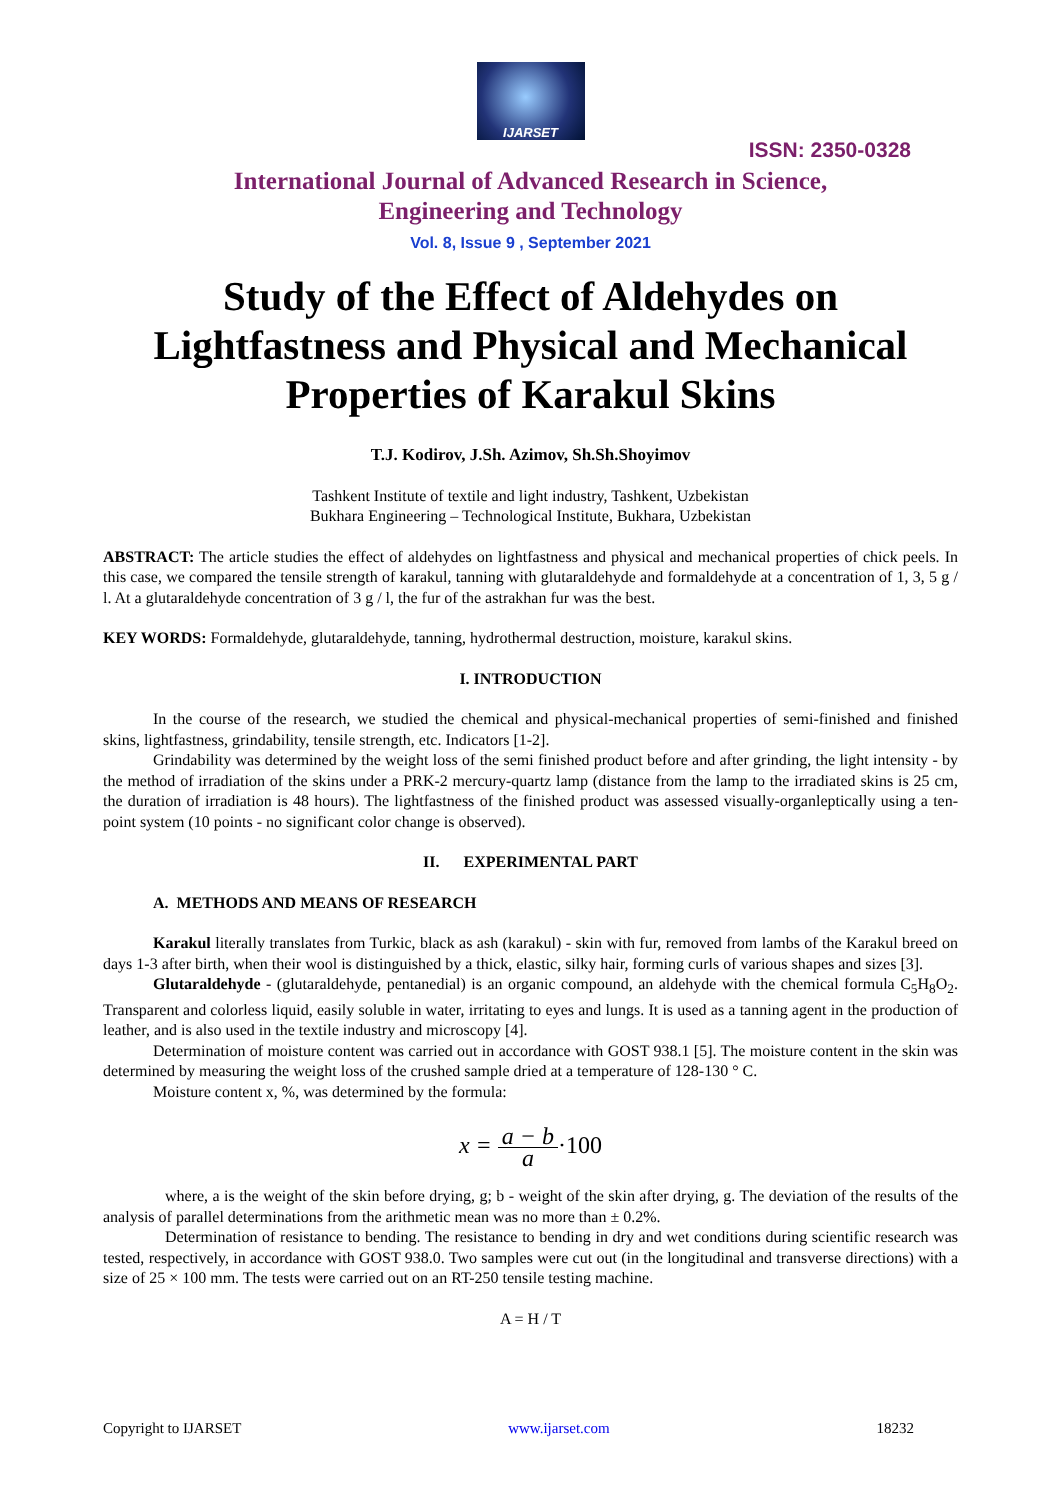IJARSET
ISSN: 2350-0328
International Journal of Advanced Research in Science,
Engineering and Technology
Vol. 8, Issue 9 , September 2021
Study of the Effect of Aldehydes on Lightfastness and Physical and Mechanical Properties of Karakul Skins
T.J. Kodirov, J.Sh. Azimov, Sh.Sh.Shoyimov
Tashkent Institute of textile and light industry, Tashkent, Uzbekistan
Bukhara Engineering – Technological Institute, Bukhara, Uzbekistan
ABSTRACT: The article studies the effect of aldehydes on lightfastness and physical and mechanical properties of chick peels. In this case, we compared the tensile strength of karakul, tanning with glutaraldehyde and formaldehyde at a concentration of 1, 3, 5 g / l. At a glutaraldehyde concentration of 3 g / l, the fur of the astrakhan fur was the best.
KEY WORDS: Formaldehyde, glutaraldehyde, tanning, hydrothermal destruction, moisture, karakul skins.
I. INTRODUCTION
In the course of the research, we studied the chemical and physical-mechanical properties of semi-finished and finished skins, lightfastness, grindability, tensile strength, etc. Indicators [1-2].
Grindability was determined by the weight loss of the semi finished product before and after grinding, the light intensity - by the method of irradiation of the skins under a PRK-2 mercury-quartz lamp (distance from the lamp to the irradiated skins is 25 cm, the duration of irradiation is 48 hours). The lightfastness of the finished product was assessed visually-organleptically using a ten-point system (10 points - no significant color change is observed).
II. EXPERIMENTAL PART
A. METHODS AND MEANS OF RESEARCH
Karakul literally translates from Turkic, black as ash (karakul) - skin with fur, removed from lambs of the Karakul breed on days 1-3 after birth, when their wool is distinguished by a thick, elastic, silky hair, forming curls of various shapes and sizes [3].
Glutaraldehyde - (glutaraldehyde, pentanedial) is an organic compound, an aldehyde with the chemical formula C<sub>5</sub>H<sub>8</sub>O<sub>2</sub>. Transparent and colorless liquid, easily soluble in water, irritating to eyes and lungs. It is used as a tanning agent in the production of leather, and is also used in the textile industry and microscopy [4].
Determination of moisture content was carried out in accordance with GOST 938.1 [5]. The moisture content in the skin was determined by measuring the weight loss of the crushed sample dried at a temperature of 128-130 ° C.
Moisture content x, %, was determined by the formula:
x = a − b a·100
where, a is the weight of the skin before drying, g; b - weight of the skin after drying, g. The deviation of the results of the analysis of parallel determinations from the arithmetic mean was no more than ± 0.2%.
Determination of resistance to bending. The resistance to bending in dry and wet conditions during scientific research was tested, respectively, in accordance with GOST 938.0. Two samples were cut out (in the longitudinal and transverse directions) with a size of 25 × 100 mm. The tests were carried out on an RT-250 tensile testing machine.
A = H / T
Copyright to IJARSET www.ijarset.com 18232